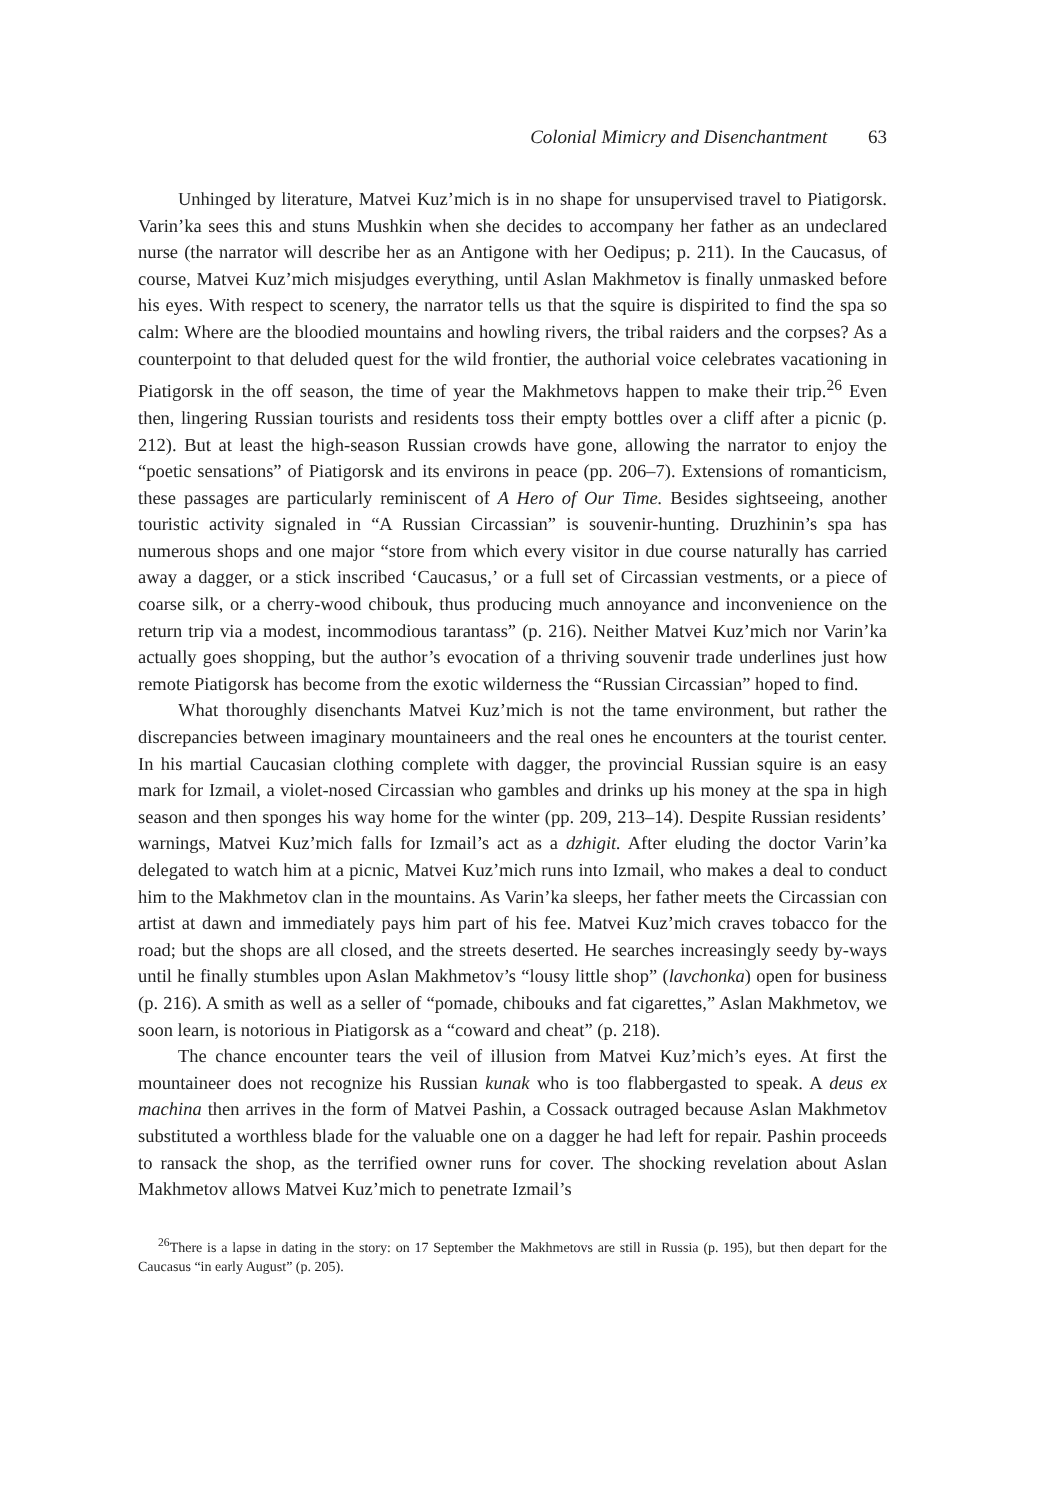Colonial Mimicry and Disenchantment 63
Unhinged by literature, Matvei Kuz’mich is in no shape for unsupervised travel to Piatigorsk. Varin’ka sees this and stuns Mushkin when she decides to accompany her father as an undeclared nurse (the narrator will describe her as an Antigone with her Oedipus; p. 211). In the Caucasus, of course, Matvei Kuz’mich misjudges everything, until Aslan Makhmetov is finally unmasked before his eyes. With respect to scenery, the narrator tells us that the squire is dispirited to find the spa so calm: Where are the bloodied mountains and howling rivers, the tribal raiders and the corpses? As a counterpoint to that deluded quest for the wild frontier, the authorial voice celebrates vacationing in Piatigorsk in the off season, the time of year the Makhmetovs happen to make their trip.<sup>26</sup> Even then, lingering Russian tourists and residents toss their empty bottles over a cliff after a picnic (p. 212). But at least the high-season Russian crowds have gone, allowing the narrator to enjoy the “poetic sensations” of Piatigorsk and its environs in peace (pp. 206–7). Extensions of romanticism, these passages are particularly reminiscent of A Hero of Our Time. Besides sightseeing, another touristic activity signaled in “A Russian Circassian” is souvenir-hunting. Druzhinin’s spa has numerous shops and one major “store from which every visitor in due course naturally has carried away a dagger, or a stick inscribed ‘Caucasus,’ or a full set of Circassian vestments, or a piece of coarse silk, or a cherry-wood chibouk, thus producing much annoyance and inconvenience on the return trip via a modest, incommodious tarantass” (p. 216). Neither Matvei Kuz’mich nor Varin’ka actually goes shopping, but the author’s evocation of a thriving souvenir trade underlines just how remote Piatigorsk has become from the exotic wilderness the “Russian Circassian” hoped to find.
What thoroughly disenchants Matvei Kuz’mich is not the tame environment, but rather the discrepancies between imaginary mountaineers and the real ones he encounters at the tourist center. In his martial Caucasian clothing complete with dagger, the provincial Russian squire is an easy mark for Izmail, a violet-nosed Circassian who gambles and drinks up his money at the spa in high season and then sponges his way home for the winter (pp. 209, 213–14). Despite Russian residents’ warnings, Matvei Kuz’mich falls for Izmail’s act as a dzhigit. After eluding the doctor Varin’ka delegated to watch him at a picnic, Matvei Kuz’mich runs into Izmail, who makes a deal to conduct him to the Makhmetov clan in the mountains. As Varin’ka sleeps, her father meets the Circassian con artist at dawn and immediately pays him part of his fee. Matvei Kuz’mich craves tobacco for the road; but the shops are all closed, and the streets deserted. He searches increasingly seedy by-ways until he finally stumbles upon Aslan Makhmetov’s “lousy little shop” (lavchonka) open for business (p. 216). A smith as well as a seller of “pomade, chibouks and fat cigarettes,” Aslan Makhmetov, we soon learn, is notorious in Piatigorsk as a “coward and cheat” (p. 218).
The chance encounter tears the veil of illusion from Matvei Kuz’mich’s eyes. At first the mountaineer does not recognize his Russian kunak who is too flabbergasted to speak. A deus ex machina then arrives in the form of Matvei Pashin, a Cossack outraged because Aslan Makhmetov substituted a worthless blade for the valuable one on a dagger he had left for repair. Pashin proceeds to ransack the shop, as the terrified owner runs for cover. The shocking revelation about Aslan Makhmetov allows Matvei Kuz’mich to penetrate Izmail’s
<sup>26</sup> There is a lapse in dating in the story: on 17 September the Makhmetovs are still in Russia (p. 195), but then depart for the Caucasus “in early August” (p. 205).